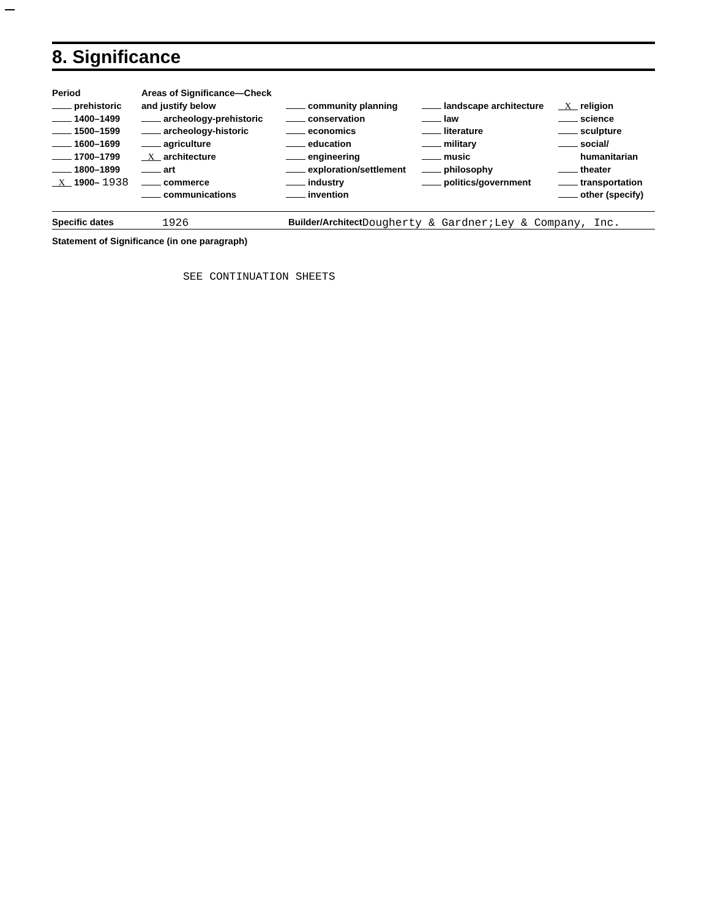8. Significance
Period
prehistoric
1400–1499
1500–1599
1600–1699
1700–1799
1800–1899
X 1900– 1938
Areas of Significance—Check and justify below
archeology-prehistoric
archeology-historic
agriculture
Xarchitecture
art
commerce
communications
community planning
conservation
economics
education
engineering
exploration/settlement
industry
invention
landscape architecture
law
literature
military
music
philosophy
politics/government
Xreligion
science
sculpture
social/
humanitarian
theater
transportation
other (specify)
Specific dates 1926 Builder/Architect Dougherty & Gardner;Ley & Company, Inc.
Statement of Significance (in one paragraph)
SEE CONTINUATION SHEETS